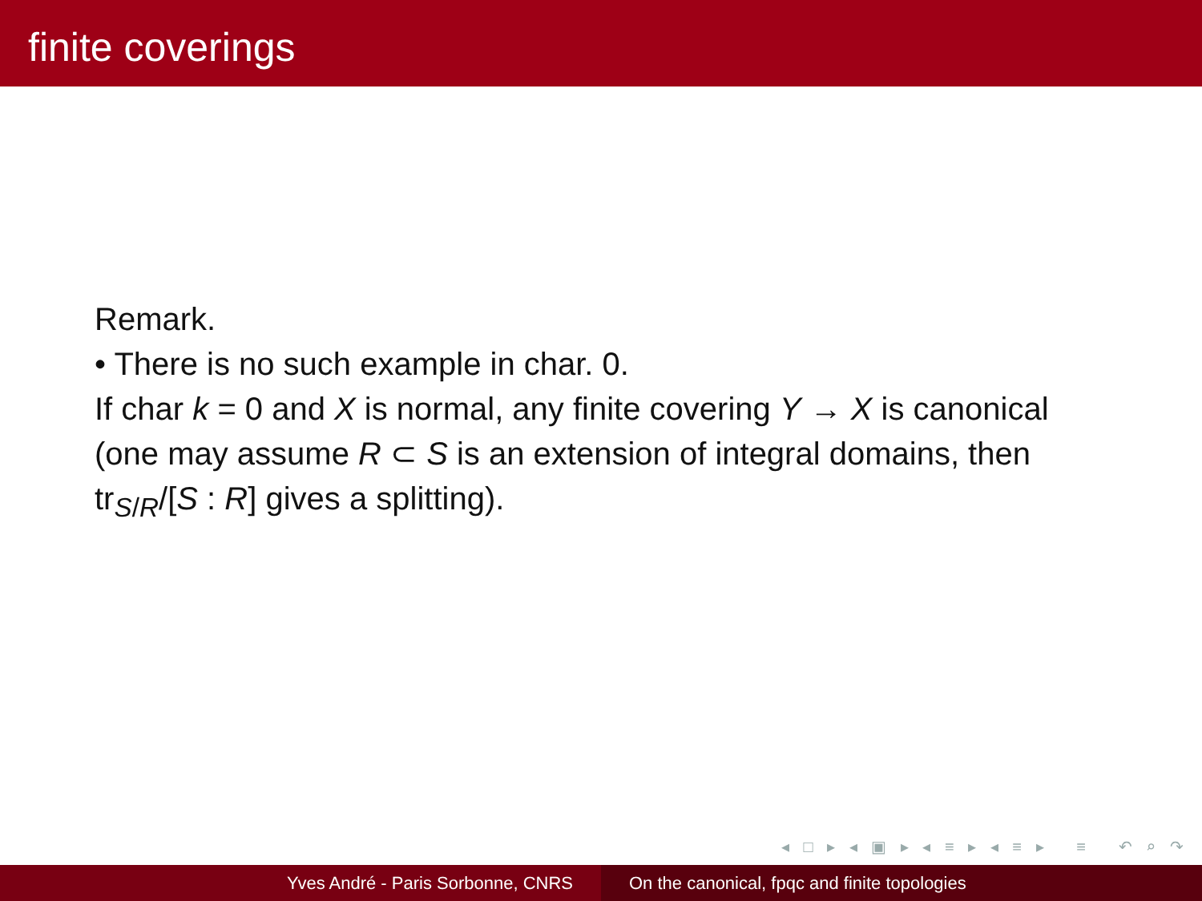finite coverings
Remark.
• There is no such example in char. 0.
If char k = 0 and X is normal, any finite covering Y → X is canonical
(one may assume R ⊂ S is an extension of integral domains, then tr<sub>S/R</sub>/[S : R] gives a splitting).
◂ □ ▸ ◂ ▣ ▸ ◂ ≡ ▸ ◂ ≡ ▸ ≡ ↶ ⌕ ↷
Yves André - Paris Sorbonne, CNRS On the canonical, fpqc and finite topologies